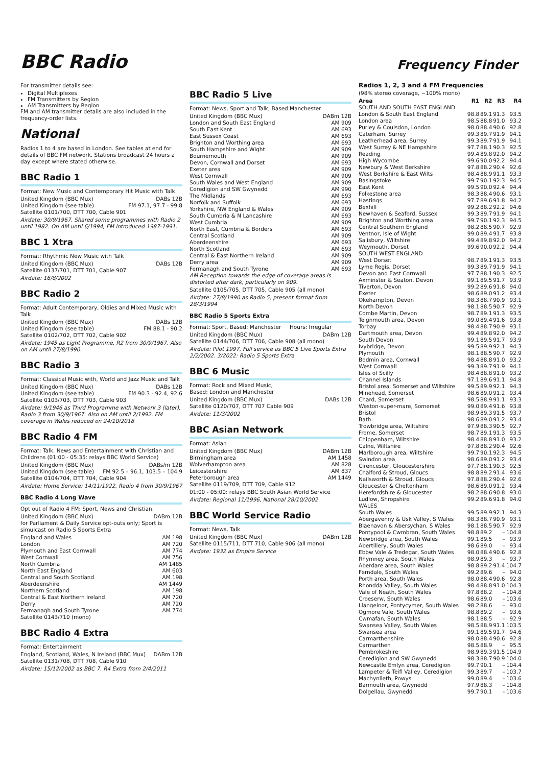BBC Radio
Frequency Finder
For transmitter details see:
Digital Multiplexes
FM Transmitters by Region
AM Transmitters by Region
FM and AM transmitter details are also included in the frequency-order lists.
National
Radios 1 to 4 are based in London. See tables at end for details of BBC FM network. Stations broadcast 24 hours a day except where stated otherwise.
BBC Radio 1
Format: New Music and Contemporary Hit Music with Talk
| United Kingdom (BBC Mux) | DABs 12B |
| United Kingdom (see table) | FM 97.1, 97.7 - 99.8 |
Satellite 0101/700, DTT 700, Cable 901
Airdate: 30/9/1967. Shared some programmes with Radio 2 until 1982. On AM until 6/1994, FM introduced 1987-1991.
BBC 1 Xtra
Format: Rhythmic New Music with Talk
| United Kingdom (BBC Mux) | DABs 12B |
Satellite 0137/701, DTT 701, Cable 907
Airdate: 16/8/2002
BBC Radio 2
Format: Adult Contemporary, Oldies and Mixed Music with Talk
| United Kingdom (BBC Mux) | DABs 12B |
| United Kingdom (see table) | FM 88.1 - 90.2 |
Satellite 0102/702, DTT 702, Cable 902
Airdate: 1945 as Light Programme, R2 from 30/9/1967. Also on AM until 27/8/1990.
BBC Radio 3
Format: Classical Music with, World and Jazz Music and Talk
| United Kingdom (BBC Mux) | DABs 12B |
| United Kingdom (see table) | FM 90.3 - 92.4, 92.6 |
Satellite 0103/703, DTT 703, Cable 903
Airdate: 9/1946 as Third Programme with Network 3 (later), Radio 3 from 30/9/1967. Also on AM until 2/1992. FM coverage in Wales reduced on 24/10/2018
BBC Radio 4 FM
Format: Talk, News and Entertainment with Christian and Childrens (01:00 - 05:35: relays BBC World Service)
| United Kingdom (BBC Mux) | DABs/m 12B |
| United Kingdom (see table) | FM 92.5 – 96.1, 103.5 – 104.9 |
Satellite 0104/704, DTT 704, Cable 904
Airdate: Home Service: 14/11/1922, Radio 4 from 30/9/1967
BBC Radio 4 Long Wave
Opt out of Radio 4 FM: Sport, News and Christian.
| United Kingdom (BBC Mux) | DABm 12B |
for Parliament & Daily Service opt-outs only; Sport is simulcast on Radio 5 Sports Extra
| England and Wales | AM 198 |
| London | AM 720 |
| Plymouth and East Cornwall | AM 774 |
| West Cornwall | AM 756 |
| North Cumbria | AM 1485 |
| North East England | AM 603 |
| Central and South Scotland | AM 198 |
| Aberdeenshire | AM 1449 |
| Northern Scotland | AM 198 |
| Central & East Northern Ireland | AM 720 |
| Derry | AM 720 |
| Fermanagh and South Tyrone | AM 774 |
Satellite 0143/710 (mono)
BBC Radio 4 Extra
Format: Entertainment
| England, Scotland, Wales, N Ireland (BBC Mux) | DABm 12B |
Satellite 0131/708, DTT 708, Cable 910
Airdate: 15/12/2002 as BBC 7. R4 Extra from 2/4/2011
BBC Radio 5 Live
Format: News, Sport and Talk; Based Manchester
| United Kingdom (BBC Mux) | DABm 12B |
| London and South East England | AM 909 |
| South East Kent | AM 693 |
| East Sussex Coast | AM 693 |
| Brighton and Worthing area | AM 693 |
| South Hampshire and Wight | AM 909 |
| Bournemouth | AM 909 |
| Devon, Cornwall and Dorset | AM 693 |
| Exeter area | AM 909 |
| West Cornwall | AM 909 |
| South Wales and West England | AM 909 |
| Ceredigion and SW Gwynedd | AM 990 |
| The Midlands | AM 693 |
| Norfolk and Suffolk | AM 693 |
| Yorkshire, NW England & Wales | AM 909 |
| South Cumbria & N Lancashire | AM 693 |
| West Cumbria | AM 909 |
| North East, Cumbria & Borders | AM 693 |
| Central Scotland | AM 909 |
| Aberdeenshire | AM 693 |
| North Scotland | AM 693 |
| Central & East Northern Ireland | AM 909 |
| Derry area | AM 909 |
| Fermanagh and South Tyrone | AM 693 |
AM Reception towards the edge of coverage areas is distorted after dark, particularly on 909.
Satellite 0105/705, DTT 705, Cable 905 (all mono)
Airdate: 27/8/1990 as Radio 5, present format from 28/3/1994
BBC Radio 5 Sports Extra
Format: Sport, Based: Manchester Hours: Irregular
| United Kingdom (BBC Mux) | DABm 12B |
Satellite 0144/706, DTT 706, Cable 908 (all mono)
Airdate: Pilot 1997, Full service as BBC 5 Live Sports Extra 2/2/2002. 3/2022: Radio 5 Sports Extra
BBC 6 Music
Format: Rock and Mixed Music,
Based: London and Manchester
| United Kingdom (BBC Mux) | DABs 12B |
Satellite 0120/707, DTT 707 Cable 909
Airdate: 11/3/2002
BBC Asian Network
Format: Asian
| United Kingdom (BBC Mux) | DABm 12B |
| Birmingham area | AM 1458 |
| Wolverhampton area | AM 828 |
| Leicestershire | AM 837 |
| Peterborough area | AM 1449 |
Satellite 0119/709, DTT 709, Cable 912
01:00 - 05:00: relays BBC South Asian World Service
Airdate: Regional 11/1996, National 28/10/2002
BBC World Service Radio
Format: News, Talk
| United Kingdom (BBC Mux) | DABm 12B |
Satellite 0115/711, DTT 710, Cable 906 (all mono)
Airdate: 1932 as Empire Service
Radios 1, 2, 3 and 4 FM Frequencies
(98% stereo coverage, ~100% mono)
| Area | R1 | R2 | R3 | R4 |
| --- | --- | --- | --- | --- |
| SOUTH AND SOUTH EAST ENGLAND | | | | |
| London & South East England | 98.8 | 89.1 | 91.3 | 93.5 |
| London area | 98.5 | 88.8 | 91.0 | 93.2 |
| Purley & Coulsdon, London | 98.0 | 88.4 | 90.6 | 92.8 |
| Caterham, Surrey | 99.3 | 89.7 | 91.9 | 94.1 |
| Leatherhead area, Surrey | 99.3 | 89.7 | 91.9 | 94.1 |
| West Surrey & NE Hampshire | 97.7 | 88.1 | 90.3 | 92.5 |
| Reading | 99.4 | 89.8 | 92.0 | 94.2 |
| High Wycombe | 99.6 | 90.0 | 92.2 | 94.4 |
| Newbury & West Berkshire | 97.8 | 88.2 | 90.4 | 92.6 |
| West Berkshire & East Wilts | 98.4 | 88.9 | 91.1 | 93.3 |
| Basingstoke | 99.7 | 90.1 | 92.3 | 94.5 |
| East Kent | 99.5 | 90.0 | 92.4 | 94.4 |
| Folkestone area | 98.3 | 88.4 | 90.6 | 93.1 |
| Hastings | 97.7 | 89.6 | 91.8 | 94.2 |
| Bexhill | 99.2 | 88.2 | 92.2 | 94.6 |
| Newhaven & Seaford, Sussex | 99.3 | 89.7 | 91.9 | 94.1 |
| Brighton and Worthing area | 99.7 | 90.1 | 92.3 | 94.5 |
| Central Southern England | 98.2 | 88.5 | 90.7 | 92.9 |
| Ventnor, Isle of Wight | 99.0 | 89.4 | 91.7 | 93.8 |
| Salisbury, Wiltshire | 99.4 | 89.8 | 92.0 | 94.2 |
| Weymouth, Dorset | 99.6 | 90.0 | 92.2 | 94.4 |
| SOUTH WEST ENGLAND | | | | |
| West Dorset | 98.7 | 89.1 | 91.3 | 93.5 |
| Lyme Regis, Dorset | 99.3 | 89.7 | 91.9 | 94.1 |
| Devon and East Cornwall | 97.7 | 88.1 | 90.3 | 92.5 |
| Axminster & Seaton, Devon | 99.1 | 89.5 | 91.7 | 93.9 |
| Tiverton, Devon | 99.2 | 89.6 | 91.8 | 94.0 |
| Exeter | 98.6 | 89.0 | 91.2 | 93.4 |
| Okehampton, Devon | 98.3 | 88.7 | 90.9 | 93.1 |
| North Devon | 98.1 | 88.5 | 90.7 | 92.9 |
| Combe Martin, Devon | 98.7 | 89.1 | 91.3 | 93.5 |
| Teignmouth area, Devon | 99.0 | 89.4 | 91.6 | 93.8 |
| Torbay | 98.4 | 88.7 | 90.9 | 93.1 |
| Dartmouth area, Devon | 99.4 | 89.8 | 92.0 | 94.2 |
| South Devon | 99.1 | 89.5 | 91.7 | 93.9 |
| Ivybridge, Devon | 99.5 | 89.9 | 92.1 | 94.3 |
| Plymouth | 98.1 | 88.5 | 90.7 | 92.9 |
| Bodmin area, Cornwall | 98.4 | 88.8 | 91.0 | 93.2 |
| West Cornwall | 99.3 | 89.7 | 91.9 | 94.1 |
| Isles of Scilly | 98.4 | 88.8 | 91.0 | 93.2 |
| Channel Islands | 97.1 | 89.6 | 91.1 | 94.8 |
| Bristol area, Somerset and Wiltshire | 99.5 | 89.9 | 92.1 | 94.3 |
| Minehead, Somerset | 98.6 | 89.0 | 91.2 | 93.4 |
| Chard, Somerset | 98.5 | 88.9 | 91.1 | 93.3 |
| Weston-super-mare, Somerset | 99.0 | 89.4 | 91.6 | 93.8 |
| Bristol | 98.9 | 89.3 | 91.5 | 93.7 |
| Bath | 98.6 | 89.0 | 91.2 | 93.4 |
| Trowbridge area, Wiltshire | 97.9 | 88.3 | 90.5 | 92.7 |
| Frome, Somerset | 98.7 | 89.1 | 91.3 | 93.5 |
| Chippenham, Wiltshire | 98.4 | 88.8 | 91.0 | 93.2 |
| Calne, Wiltshire | 97.8 | 88.2 | 90.4 | 92.6 |
| Marlborough area, Wiltshire | 99.7 | 90.1 | 92.3 | 94.5 |
| Swindon area | 98.6 | 89.0 | 91.2 | 93.4 |
| Cirencester, Gloucestershire | 97.7 | 88.1 | 90.3 | 92.5 |
| Chalford & Stroud, Gloucs | 98.8 | 89.2 | 91.4 | 93.6 |
| Nailsworth & Stroud, Gloucs | 97.8 | 88.2 | 90.4 | 92.6 |
| Gloucester & Cheltenham | 98.6 | 89.0 | 91.2 | 93.4 |
| Herefordshire & Gloucester | 98.2 | 88.6 | 90.8 | 93.0 |
| Ludlow, Shropshire | 99.2 | 89.6 | 91.8 | 94.0 |
| WALES | | | | |
| South Wales | 99.5 | 89.9 | 92.1 | 94.3 |
| Abergavenny & Usk Valley, S Wales | 98.3 | 88.7 | 90.9 | 93.1 |
| Blaenavon & Abersychan, S Wales | 98.1 | 88.5 | 90.7 | 92.9 |
| Pontypool & Cwmbran, South Wales | 98.8 | 89.2 | – | 104.8 |
| Newbridge area, South Wales | 99.1 | 89.5 | – | 93.9 |
| Abertillery, South Wales | 98.6 | 89.0 | – | 93.4 |
| Ebbw Vale & Tredegar, South Wales | 98.0 | 88.4 | 90.6 | 92.8 |
| Rhymney area, South Wales | 98.9 | 89.3 | – | 93.7 |
| Aberdare area, South Wales | 98.8 | 89.2 | 91.4 | 104.7 |
| Ferndale, South Wales | 99.2 | 89.6 | – | 94.0 |
| Porth area, South Wales | 98.0 | 88.4 | 90.6 | 92.8 |
| Rhondda Valley, South Wales | 98.4 | 88.8 | 91.0 | 104.3 |
| Vale of Neath, South Wales | 97.8 | 88.2 | – | 104.8 |
| Croeserw, South Wales | 98.6 | 89.0 | – | 103.6 |
| Llangeinor, Pontycymer, South Wales | 98.2 | 88.6 | – | 93.0 |
| Ogmore Vale, South Wales | 98.8 | 89.2 | – | 93.6 |
| Cwmafan, South Wales | 98.1 | 88.5 | – | 92.9 |
| Swansea Valley, South Wales | 98.5 | 88.9 | 91.1 | 103.5 |
| Swansea area | 99.1 | 89.5 | 91.7 | 94.6 |
| Carmarthenshire | 98.0 | 88.4 | 90.6 | 92.8 |
| Carmarthen | 98.5 | 88.9 | – | 95.5 |
| Pembrokeshire | 98.9 | 89.3 | 91.5 | 104.9 |
| Ceredigion and SW Gwynedd | 98.3 | 88.7 | 90.9 | 104.0 |
| Newcastle Emlyn area, Ceredigion | 99.7 | 90.1 | – | 104.4 |
| Lampeter & Teifi Valley, Ceredigion | 99.3 | 89.7 | – | 103.7 |
| Machynlleth, Powys | 99.0 | 89.4 | – | 103.6 |
| Barmouth area, Gwynedd | 97.9 | 88.3 | – | 104.8 |
| Dolgellau, Gwynedd | 99.7 | 90.1 | – | 103.6 |